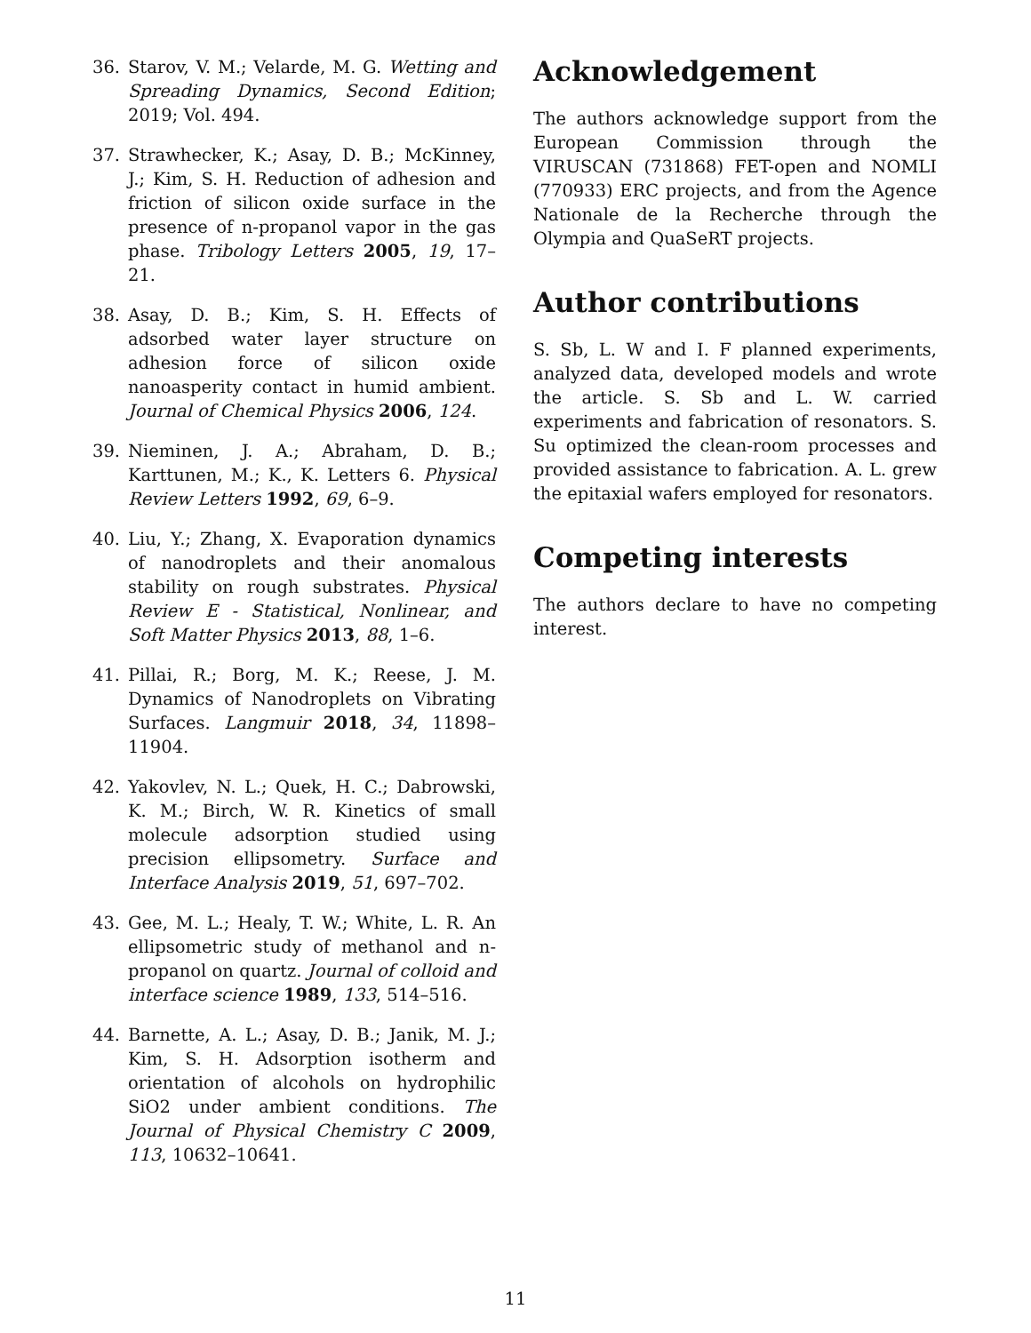36. Starov, V. M.; Velarde, M. G. Wetting and Spreading Dynamics, Second Edition; 2019; Vol. 494.
37. Strawhecker, K.; Asay, D. B.; McKinney, J.; Kim, S. H. Reduction of adhesion and friction of silicon oxide surface in the presence of n-propanol vapor in the gas phase. Tribology Letters 2005, 19, 17–21.
38. Asay, D. B.; Kim, S. H. Effects of adsorbed water layer structure on adhesion force of silicon oxide nanoasperity contact in humid ambient. Journal of Chemical Physics 2006, 124.
39. Nieminen, J. A.; Abraham, D. B.; Karttunen, M.; K., K. Letters 6. Physical Review Letters 1992, 69, 6–9.
40. Liu, Y.; Zhang, X. Evaporation dynamics of nanodroplets and their anomalous stability on rough substrates. Physical Review E - Statistical, Nonlinear, and Soft Matter Physics 2013, 88, 1–6.
41. Pillai, R.; Borg, M. K.; Reese, J. M. Dynamics of Nanodroplets on Vibrating Surfaces. Langmuir 2018, 34, 11898–11904.
42. Yakovlev, N. L.; Quek, H. C.; Dabrowski, K. M.; Birch, W. R. Kinetics of small molecule adsorption studied using precision ellipsometry. Surface and Interface Analysis 2019, 51, 697–702.
43. Gee, M. L.; Healy, T. W.; White, L. R. An ellipsometric study of methanol and n-propanol on quartz. Journal of colloid and interface science 1989, 133, 514–516.
44. Barnette, A. L.; Asay, D. B.; Janik, M. J.; Kim, S. H. Adsorption isotherm and orientation of alcohols on hydrophilic SiO2 under ambient conditions. The Journal of Physical Chemistry C 2009, 113, 10632–10641.
Acknowledgement
The authors acknowledge support from the European Commission through the VIRUSCAN (731868) FET-open and NOMLI (770933) ERC projects, and from the Agence Nationale de la Recherche through the Olympia and QuaSeRT projects.
Author contributions
S. Sb, L. W and I. F planned experiments, analyzed data, developed models and wrote the article. S. Sb and L. W. carried experiments and fabrication of resonators. S. Su optimized the clean-room processes and provided assistance to fabrication. A. L. grew the epitaxial wafers employed for resonators.
Competing interests
The authors declare to have no competing interest.
11